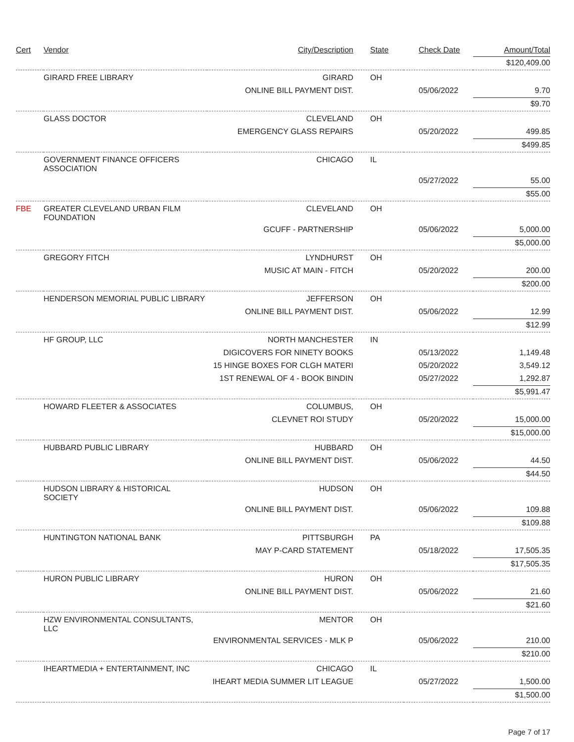| Cert | Vendor | City/Description | State | Check Date | Amount/Total |
| --- | --- | --- | --- | --- | --- |
| | | | | | $120,409.00 |
| | GIRARD FREE LIBRARY | GIRARD | OH | | |
| | | ONLINE BILL PAYMENT DIST. | | 05/06/2022 | 9.70 |
| | | | | | $9.70 |
| | GLASS DOCTOR | CLEVELAND | OH | | |
| | | EMERGENCY GLASS REPAIRS | | 05/20/2022 | 499.85 |
| | | | | | $499.85 |
| | GOVERNMENT FINANCE OFFICERS ASSOCIATION | CHICAGO | IL | | |
| | | | | 05/27/2022 | 55.00 |
| | | | | | $55.00 |
| FBE | GREATER CLEVELAND URBAN FILM FOUNDATION | CLEVELAND | OH | | |
| | | GCUFF - PARTNERSHIP | | 05/06/2022 | 5,000.00 |
| | | | | | $5,000.00 |
| | GREGORY FITCH | LYNDHURST | OH | | |
| | | MUSIC AT MAIN - FITCH | | 05/20/2022 | 200.00 |
| | | | | | $200.00 |
| | HENDERSON MEMORIAL PUBLIC LIBRARY | JEFFERSON | OH | | |
| | | ONLINE BILL PAYMENT DIST. | | 05/06/2022 | 12.99 |
| | | | | | $12.99 |
| | HF GROUP, LLC | NORTH MANCHESTER | IN | | |
| | | DIGICOVERS FOR NINETY BOOKS | | 05/13/2022 | 1,149.48 |
| | | 15 HINGE BOXES FOR CLGH MATERI | | 05/20/2022 | 3,549.12 |
| | | 1ST RENEWAL OF 4 - BOOK BINDIN | | 05/27/2022 | 1,292.87 |
| | | | | | $5,991.47 |
| | HOWARD FLEETER & ASSOCIATES | COLUMBUS, | OH | | |
| | | CLEVNET ROI STUDY | | 05/20/2022 | 15,000.00 |
| | | | | | $15,000.00 |
| | HUBBARD PUBLIC LIBRARY | HUBBARD | OH | | |
| | | ONLINE BILL PAYMENT DIST. | | 05/06/2022 | 44.50 |
| | | | | | $44.50 |
| | HUDSON LIBRARY & HISTORICAL SOCIETY | HUDSON | OH | | |
| | | ONLINE BILL PAYMENT DIST. | | 05/06/2022 | 109.88 |
| | | | | | $109.88 |
| | HUNTINGTON NATIONAL BANK | PITTSBURGH | PA | | |
| | | MAY P-CARD STATEMENT | | 05/18/2022 | 17,505.35 |
| | | | | | $17,505.35 |
| | HURON PUBLIC LIBRARY | HURON | OH | | |
| | | ONLINE BILL PAYMENT DIST. | | 05/06/2022 | 21.60 |
| | | | | | $21.60 |
| | HZW ENVIRONMENTAL CONSULTANTS, LLC | MENTOR | OH | | |
| | | ENVIRONMENTAL SERVICES - MLK P | | 05/06/2022 | 210.00 |
| | | | | | $210.00 |
| | IHEARTMEDIA + ENTERTAINMENT, INC | CHICAGO | IL | | |
| | | IHEART MEDIA SUMMER LIT LEAGUE | | 05/27/2022 | 1,500.00 |
| | | | | | $1,500.00 |
Page 7 of 17